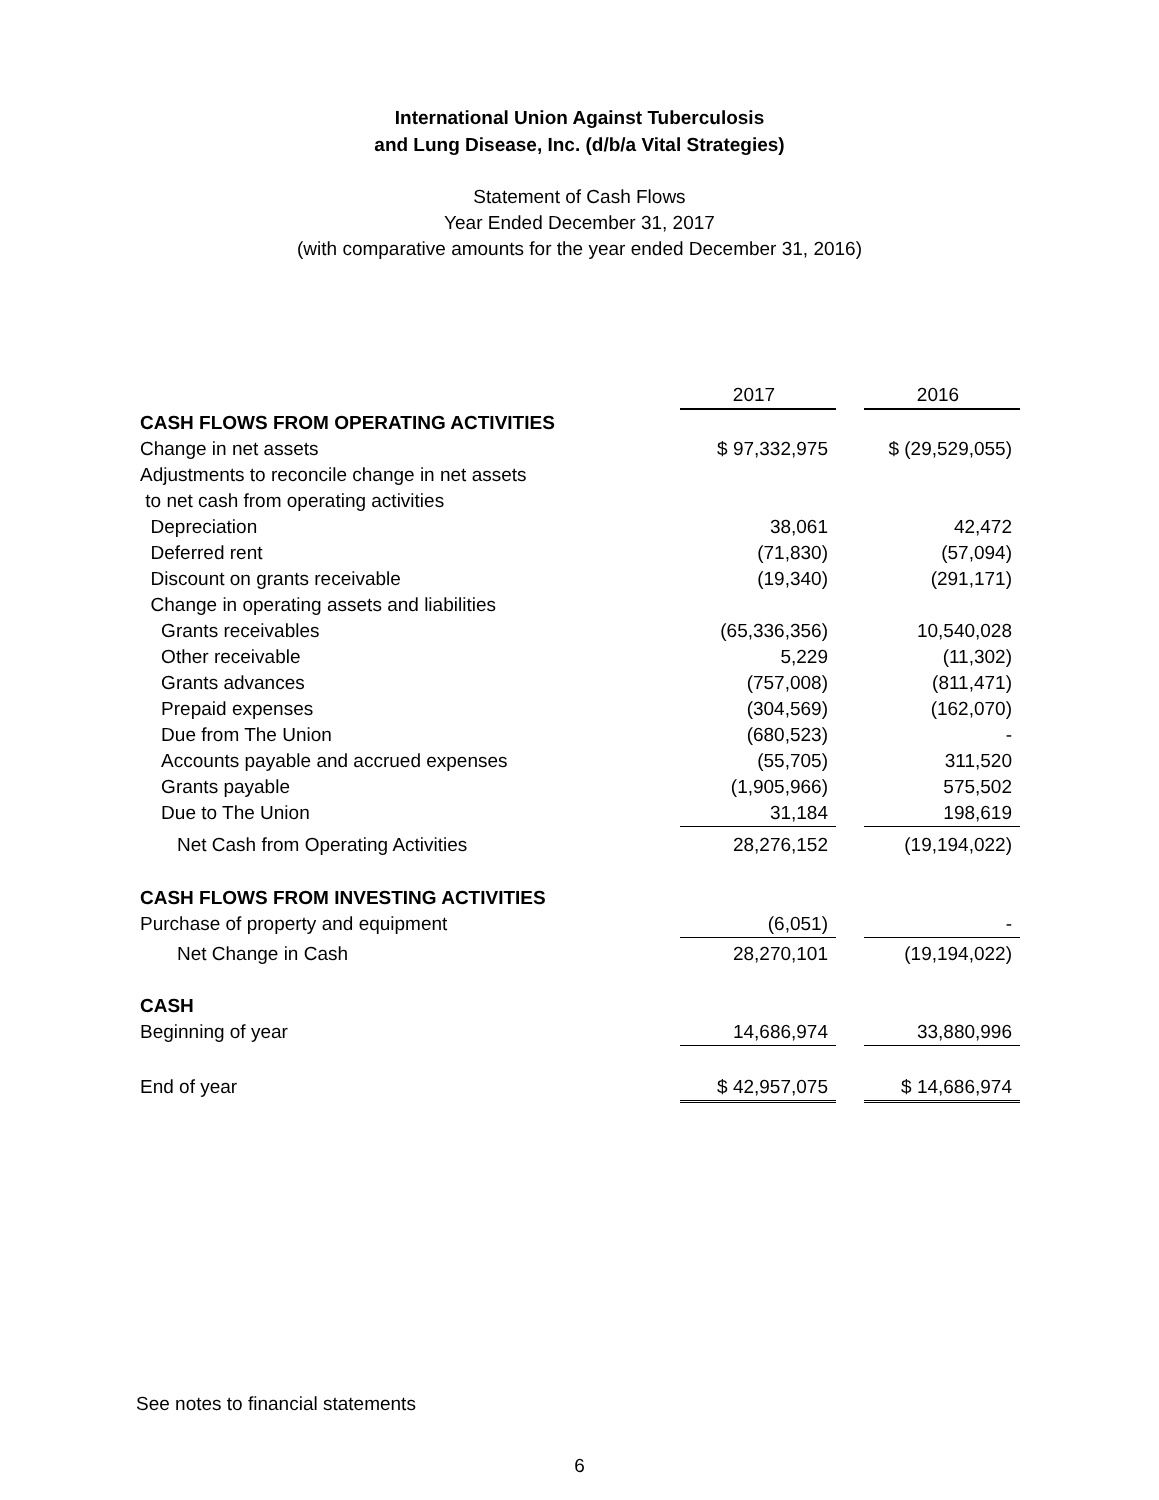International Union Against Tuberculosis
and Lung Disease, Inc. (d/b/a Vital Strategies)
Statement of Cash Flows
Year Ended December 31, 2017
(with comparative amounts for the year ended December 31, 2016)
| | 2017 | | 2016 |
| CASH FLOWS FROM OPERATING ACTIVITIES | | | |
| Change in net assets | $ 97,332,975 | | $ (29,529,055) |
| Adjustments to reconcile change in net assets | | | |
| to net cash from operating activities | | | |
| Depreciation | 38,061 | | 42,472 |
| Deferred rent | (71,830) | | (57,094) |
| Discount on grants receivable | (19,340) | | (291,171) |
| Change in operating assets and liabilities | | | |
| Grants receivables | (65,336,356) | | 10,540,028 |
| Other receivable | 5,229 | | (11,302) |
| Grants advances | (757,008) | | (811,471) |
| Prepaid expenses | (304,569) | | (162,070) |
| Due from The Union | (680,523) | | - |
| Accounts payable and accrued expenses | (55,705) | | 311,520 |
| Grants payable | (1,905,966) | | 575,502 |
| Due to The Union | 31,184 | | 198,619 |
| Net Cash from Operating Activities | 28,276,152 | | (19,194,022) |
| CASH FLOWS FROM INVESTING ACTIVITIES | | | |
| Purchase of property and equipment | (6,051) | | - |
| Net Change in Cash | 28,270,101 | | (19,194,022) |
| CASH | | | |
| Beginning of year | 14,686,974 | | 33,880,996 |
| End of year | $ 42,957,075 | | $ 14,686,974 |
See notes to financial statements
6